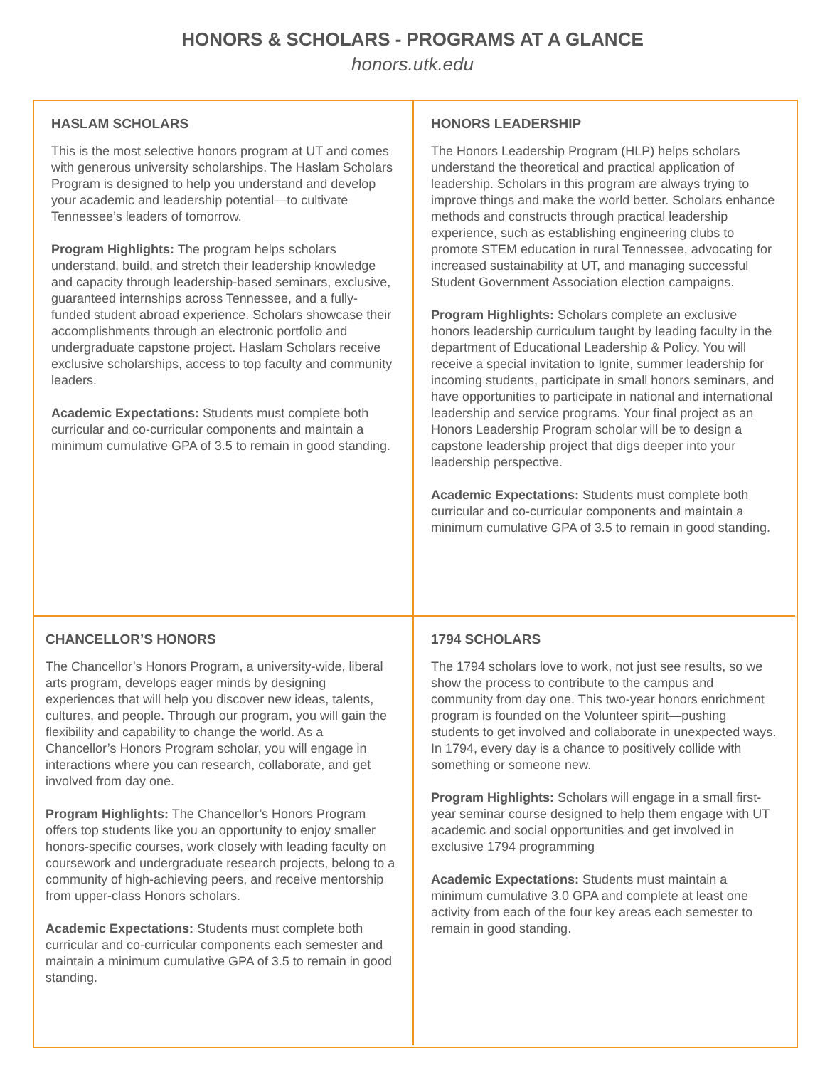HONORS & SCHOLARS - PROGRAMS AT A GLANCE
honors.utk.edu
HASLAM SCHOLARS
This is the most selective honors program at UT and comes with generous university scholarships. The Haslam Scholars Program is designed to help you understand and develop your academic and leadership potential—to cultivate Tennessee’s leaders of tomorrow.
Program Highlights: The program helps scholars understand, build, and stretch their leadership knowledge and capacity through leadership-based seminars, exclusive, guaranteed internships across Tennessee, and a fully-funded student abroad experience. Scholars showcase their accomplishments through an electronic portfolio and undergraduate capstone project. Haslam Scholars receive exclusive scholarships, access to top faculty and community leaders.
Academic Expectations: Students must complete both curricular and co-curricular components and maintain a minimum cumulative GPA of 3.5 to remain in good standing.
HONORS LEADERSHIP
The Honors Leadership Program (HLP) helps scholars understand the theoretical and practical application of leadership. Scholars in this program are always trying to improve things and make the world better. Scholars enhance methods and constructs through practical leadership experience, such as establishing engineering clubs to promote STEM education in rural Tennessee, advocating for increased sustainability at UT, and managing successful Student Government Association election campaigns.
Program Highlights: Scholars complete an exclusive honors leadership curriculum taught by leading faculty in the department of Educational Leadership & Policy. You will receive a special invitation to Ignite, summer leadership for incoming students, participate in small honors seminars, and have opportunities to participate in national and international leadership and service programs. Your final project as an Honors Leadership Program scholar will be to design a capstone leadership project that digs deeper into your leadership perspective.
Academic Expectations: Students must complete both curricular and co-curricular components and maintain a minimum cumulative GPA of 3.5 to remain in good standing.
CHANCELLOR’S HONORS
The Chancellor’s Honors Program, a university-wide, liberal arts program, develops eager minds by designing experiences that will help you discover new ideas, talents, cultures, and people. Through our program, you will gain the flexibility and capability to change the world. As a Chancellor’s Honors Program scholar, you will engage in interactions where you can research, collaborate, and get involved from day one.
Program Highlights: The Chancellor’s Honors Program offers top students like you an opportunity to enjoy smaller honors-specific courses, work closely with leading faculty on coursework and undergraduate research projects, belong to a community of high-achieving peers, and receive mentorship from upper-class Honors scholars.
Academic Expectations: Students must complete both curricular and co-curricular components each semester and maintain a minimum cumulative GPA of 3.5 to remain in good standing.
1794 SCHOLARS
The 1794 scholars love to work, not just see results, so we show the process to contribute to the campus and community from day one. This two-year honors enrichment program is founded on the Volunteer spirit—pushing students to get involved and collaborate in unexpected ways. In 1794, every day is a chance to positively collide with something or someone new.
Program Highlights: Scholars will engage in a small first-year seminar course designed to help them engage with UT academic and social opportunities and get involved in exclusive 1794 programming
Academic Expectations: Students must maintain a minimum cumulative 3.0 GPA and complete at least one activity from each of the four key areas each semester to remain in good standing.